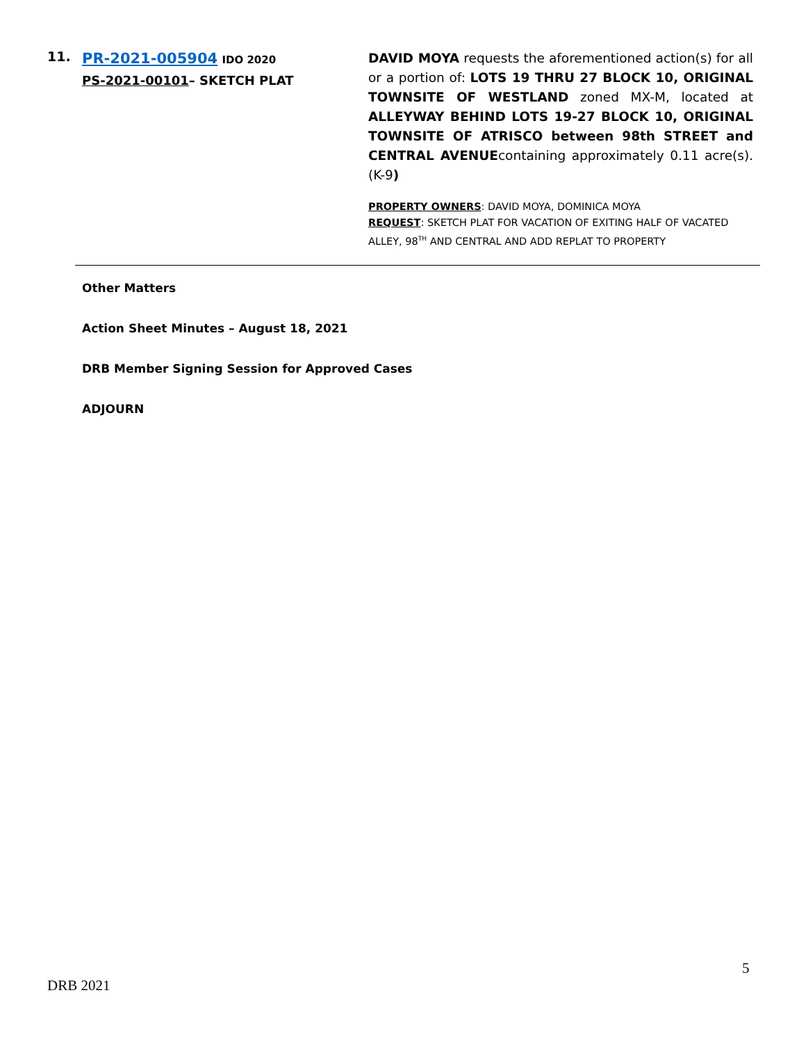11.
PR-2021-005904 IDO 2020
PS-2021-00101– SKETCH PLAT
DAVID MOYA requests the aforementioned action(s) for all or a portion of: LOTS 19 THRU 27 BLOCK 10, ORIGINAL TOWNSITE OF WESTLAND zoned MX-M, located at ALLEYWAY BEHIND LOTS 19-27 BLOCK 10, ORIGINAL TOWNSITE OF ATRISCO between 98th STREET and CENTRAL AVENUEcontaining approximately 0.11 acre(s). (K-9)
PROPERTY OWNERS: DAVID MOYA, DOMINICA MOYA
REQUEST: SKETCH PLAT FOR VACATION OF EXITING HALF OF VACATED ALLEY, 98<sup>TH</sup> AND CENTRAL AND ADD REPLAT TO PROPERTY
Other Matters
Action Sheet Minutes – August 18, 2021
DRB Member Signing Session for Approved Cases
ADJOURN
5
DRB 2021